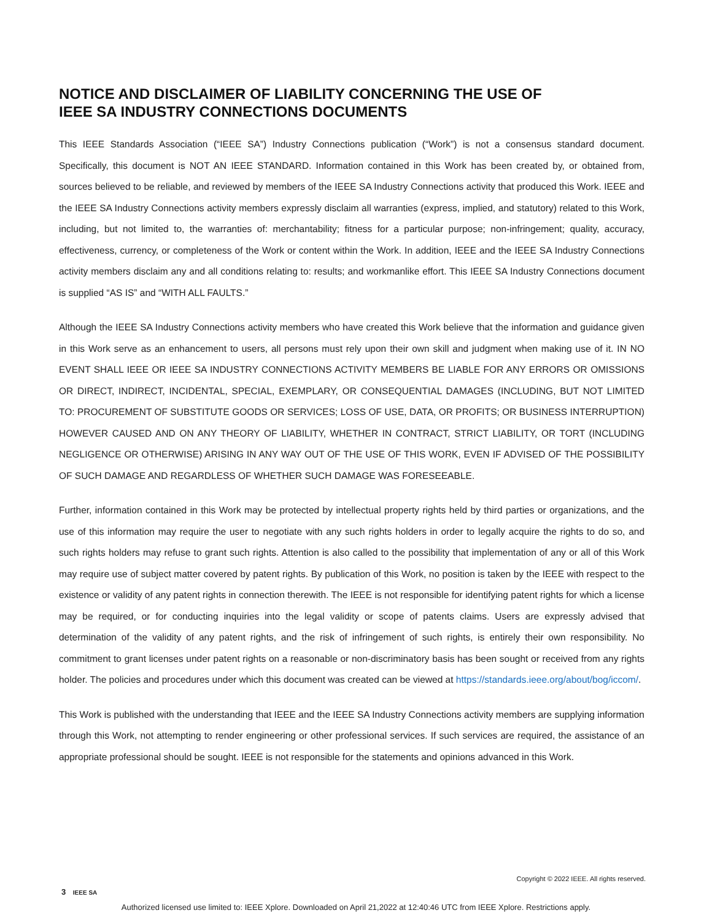NOTICE AND DISCLAIMER OF LIABILITY CONCERNING THE USE OF
IEEE SA INDUSTRY CONNECTIONS DOCUMENTS
This IEEE Standards Association (“IEEE SA”) Industry Connections publication (“Work”) is not a consensus standard document. Specifically, this document is NOT AN IEEE STANDARD. Information contained in this Work has been created by, or obtained from, sources believed to be reliable, and reviewed by members of the IEEE SA Industry Connections activity that produced this Work. IEEE and the IEEE SA Industry Connections activity members expressly disclaim all warranties (express, implied, and statutory) related to this Work, including, but not limited to, the warranties of: merchantability; fitness for a particular purpose; non-infringement; quality, accuracy, effectiveness, currency, or completeness of the Work or content within the Work. In addition, IEEE and the IEEE SA Industry Connections activity members disclaim any and all conditions relating to: results; and workmanlike effort. This IEEE SA Industry Connections document is supplied “AS IS” and “WITH ALL FAULTS.”
Although the IEEE SA Industry Connections activity members who have created this Work believe that the information and guidance given in this Work serve as an enhancement to users, all persons must rely upon their own skill and judgment when making use of it. IN NO EVENT SHALL IEEE OR IEEE SA INDUSTRY CONNECTIONS ACTIVITY MEMBERS BE LIABLE FOR ANY ERRORS OR OMISSIONS OR DIRECT, INDIRECT, INCIDENTAL, SPECIAL, EXEMPLARY, OR CONSEQUENTIAL DAMAGES (INCLUDING, BUT NOT LIMITED TO: PROCUREMENT OF SUBSTITUTE GOODS OR SERVICES; LOSS OF USE, DATA, OR PROFITS; OR BUSINESS INTERRUPTION) HOWEVER CAUSED AND ON ANY THEORY OF LIABILITY, WHETHER IN CONTRACT, STRICT LIABILITY, OR TORT (INCLUDING NEGLIGENCE OR OTHERWISE) ARISING IN ANY WAY OUT OF THE USE OF THIS WORK, EVEN IF ADVISED OF THE POSSIBILITY OF SUCH DAMAGE AND REGARDLESS OF WHETHER SUCH DAMAGE WAS FORESEEABLE.
Further, information contained in this Work may be protected by intellectual property rights held by third parties or organizations, and the use of this information may require the user to negotiate with any such rights holders in order to legally acquire the rights to do so, and such rights holders may refuse to grant such rights. Attention is also called to the possibility that implementation of any or all of this Work may require use of subject matter covered by patent rights. By publication of this Work, no position is taken by the IEEE with respect to the existence or validity of any patent rights in connection therewith. The IEEE is not responsible for identifying patent rights for which a license may be required, or for conducting inquiries into the legal validity or scope of patents claims. Users are expressly advised that determination of the validity of any patent rights, and the risk of infringement of such rights, is entirely their own responsibility. No commitment to grant licenses under patent rights on a reasonable or non-discriminatory basis has been sought or received from any rights holder. The policies and procedures under which this document was created can be viewed at https://standards.ieee.org/about/bog/iccom/.
This Work is published with the understanding that IEEE and the IEEE SA Industry Connections activity members are supplying information through this Work, not attempting to render engineering or other professional services. If such services are required, the assistance of an appropriate professional should be sought. IEEE is not responsible for the statements and opinions advanced in this Work.
Copyright © 2022 IEEE. All rights reserved.
3 IEEE SA
Authorized licensed use limited to: IEEE Xplore. Downloaded on April 21,2022 at 12:40:46 UTC from IEEE Xplore. Restrictions apply.